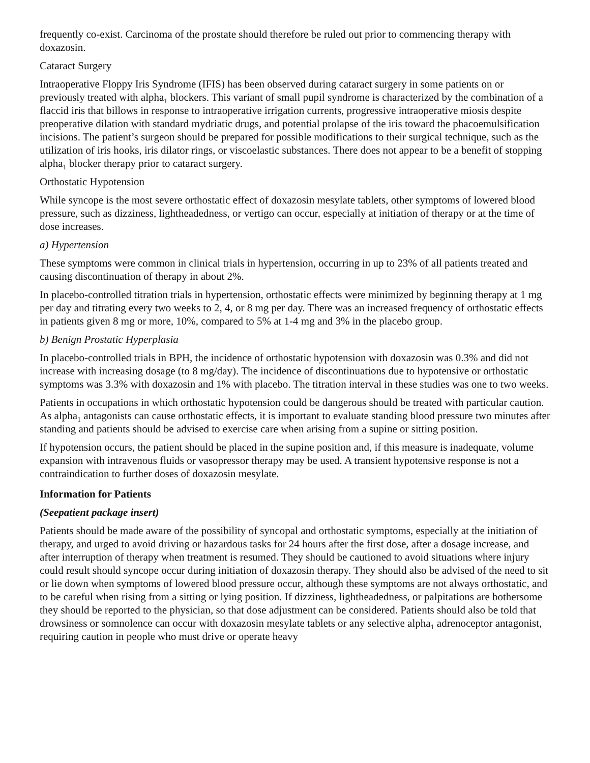frequently co-exist. Carcinoma of the prostate should therefore be ruled out prior to commencing therapy with doxazosin.
Cataract Surgery
Intraoperative Floppy Iris Syndrome (IFIS) has been observed during cataract surgery in some patients on or previously treated with alpha<sub>1</sub> blockers. This variant of small pupil syndrome is characterized by the combination of a flaccid iris that billows in response to intraoperative irrigation currents, progressive intraoperative miosis despite preoperative dilation with standard mydriatic drugs, and potential prolapse of the iris toward the phacoemulsification incisions. The patient’s surgeon should be prepared for possible modifications to their surgical technique, such as the utilization of iris hooks, iris dilator rings, or viscoelastic substances. There does not appear to be a benefit of stopping alpha<sub>1</sub> blocker therapy prior to cataract surgery.
Orthostatic Hypotension
While syncope is the most severe orthostatic effect of doxazosin mesylate tablets, other symptoms of lowered blood pressure, such as dizziness, lightheadedness, or vertigo can occur, especially at initiation of therapy or at the time of dose increases.
a) Hypertension
These symptoms were common in clinical trials in hypertension, occurring in up to 23% of all patients treated and causing discontinuation of therapy in about 2%.
In placebo-controlled titration trials in hypertension, orthostatic effects were minimized by beginning therapy at 1 mg per day and titrating every two weeks to 2, 4, or 8 mg per day. There was an increased frequency of orthostatic effects in patients given 8 mg or more, 10%, compared to 5% at 1-4 mg and 3% in the placebo group.
b) Benign Prostatic Hyperplasia
In placebo-controlled trials in BPH, the incidence of orthostatic hypotension with doxazosin was 0.3% and did not increase with increasing dosage (to 8 mg/day). The incidence of discontinuations due to hypotensive or orthostatic symptoms was 3.3% with doxazosin and 1% with placebo. The titration interval in these studies was one to two weeks.
Patients in occupations in which orthostatic hypotension could be dangerous should be treated with particular caution. As alpha<sub>1</sub> antagonists can cause orthostatic effects, it is important to evaluate standing blood pressure two minutes after standing and patients should be advised to exercise care when arising from a supine or sitting position.
If hypotension occurs, the patient should be placed in the supine position and, if this measure is inadequate, volume expansion with intravenous fluids or vasopressor therapy may be used. A transient hypotensive response is not a contraindication to further doses of doxazosin mesylate.
Information for Patients
(Seepatient package insert)
Patients should be made aware of the possibility of syncopal and orthostatic symptoms, especially at the initiation of therapy, and urged to avoid driving or hazardous tasks for 24 hours after the first dose, after a dosage increase, and after interruption of therapy when treatment is resumed. They should be cautioned to avoid situations where injury could result should syncope occur during initiation of doxazosin therapy. They should also be advised of the need to sit or lie down when symptoms of lowered blood pressure occur, although these symptoms are not always orthostatic, and to be careful when rising from a sitting or lying position. If dizziness, lightheadedness, or palpitations are bothersome they should be reported to the physician, so that dose adjustment can be considered. Patients should also be told that drowsiness or somnolence can occur with doxazosin mesylate tablets or any selective alpha<sub>1</sub> adrenoceptor antagonist, requiring caution in people who must drive or operate heavy